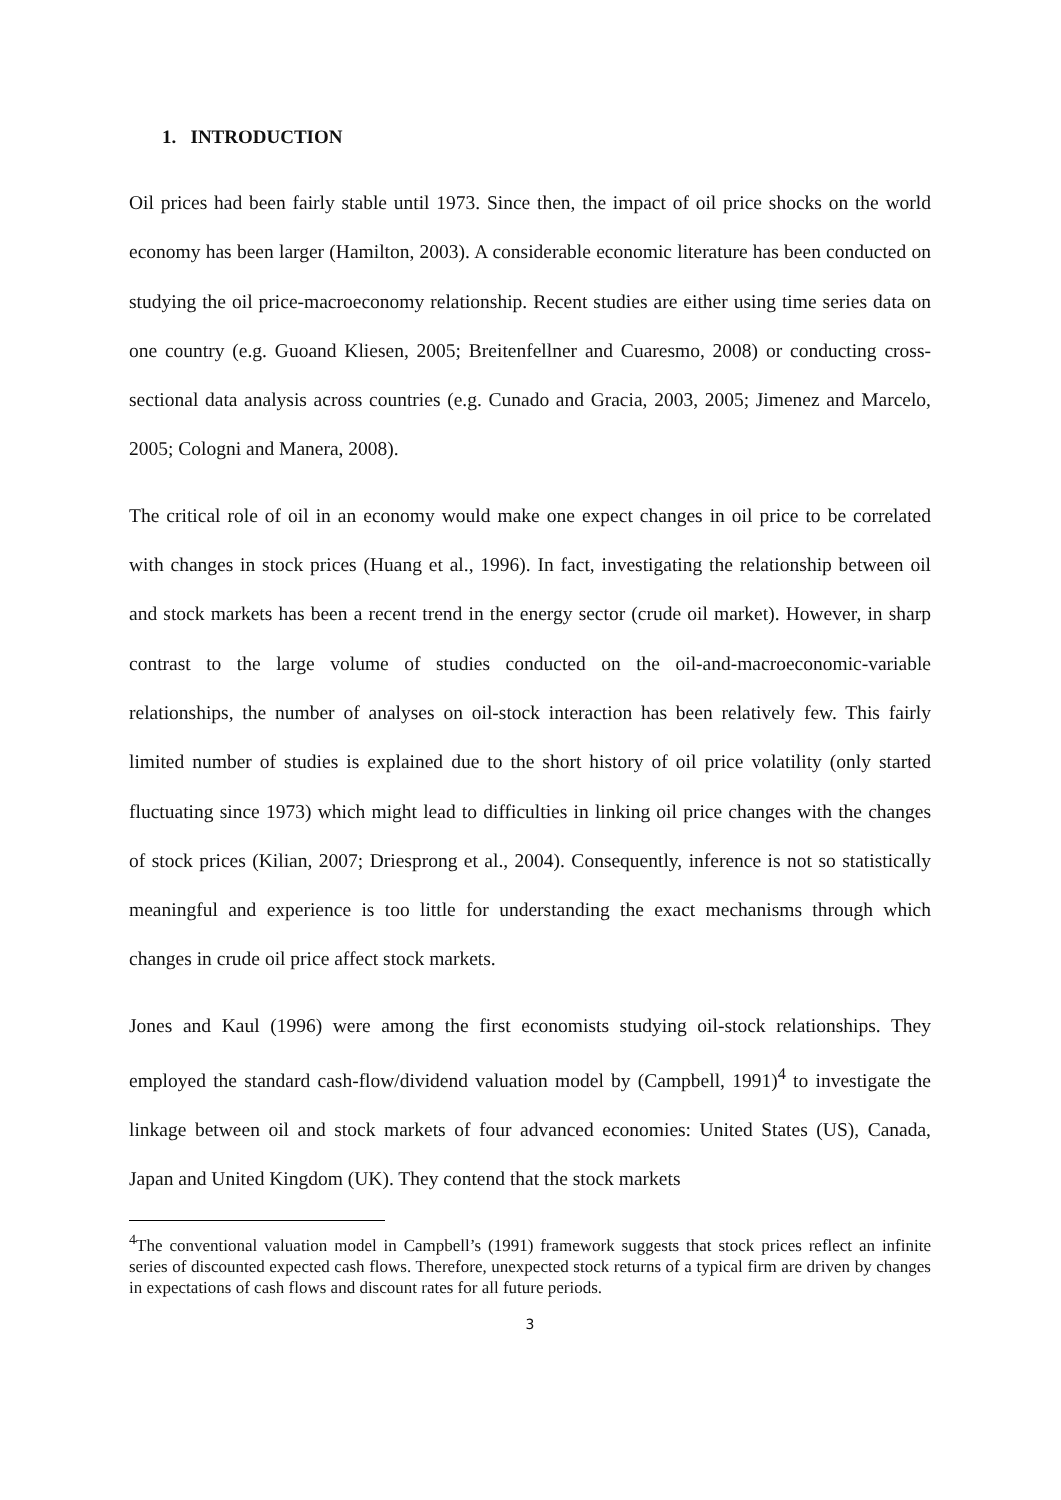1. INTRODUCTION
Oil prices had been fairly stable until 1973. Since then, the impact of oil price shocks on the world economy has been larger (Hamilton, 2003). A considerable economic literature has been conducted on studying the oil price-macroeconomy relationship. Recent studies are either using time series data on one country (e.g. Guoand Kliesen, 2005; Breitenfellner and Cuaresmo, 2008) or conducting cross-sectional data analysis across countries (e.g. Cunado and Gracia, 2003, 2005; Jimenez and Marcelo, 2005; Cologni and Manera, 2008).
The critical role of oil in an economy would make one expect changes in oil price to be correlated with changes in stock prices (Huang et al., 1996). In fact, investigating the relationship between oil and stock markets has been a recent trend in the energy sector (crude oil market). However, in sharp contrast to the large volume of studies conducted on the oil-and-macroeconomic-variable relationships, the number of analyses on oil-stock interaction has been relatively few. This fairly limited number of studies is explained due to the short history of oil price volatility (only started fluctuating since 1973) which might lead to difficulties in linking oil price changes with the changes of stock prices (Kilian, 2007; Driesprong et al., 2004). Consequently, inference is not so statistically meaningful and experience is too little for understanding the exact mechanisms through which changes in crude oil price affect stock markets.
Jones and Kaul (1996) were among the first economists studying oil-stock relationships. They employed the standard cash-flow/dividend valuation model by (Campbell, 1991)<sup>4</sup> to investigate the linkage between oil and stock markets of four advanced economies: United States (US), Canada, Japan and United Kingdom (UK). They contend that the stock markets
<sup>4</sup> The conventional valuation model in Campbell’s (1991) framework suggests that stock prices reflect an infinite series of discounted expected cash flows. Therefore, unexpected stock returns of a typical firm are driven by changes in expectations of cash flows and discount rates for all future periods.
3